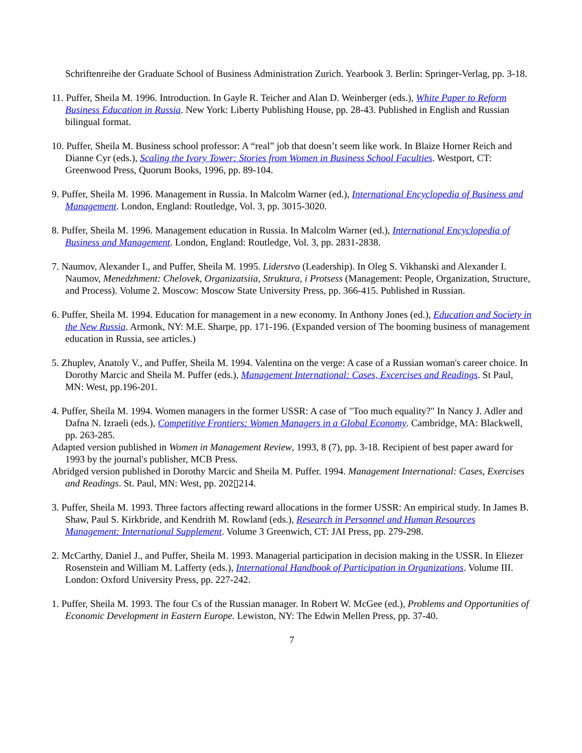Schriftenreihe der Graduate School of Business Administration Zurich. Yearbook 3. Berlin: Springer-Verlag, pp. 3-18.
11. Puffer, Sheila M. 1996. Introduction. In Gayle R. Teicher and Alan D. Weinberger (eds.), White Paper to Reform Business Education in Russia. New York: Liberty Publishing House, pp. 28-43. Published in English and Russian bilingual format.
10. Puffer, Sheila M. Business school professor: A “real” job that doesn’t seem like work. In Blaize Horner Reich and Dianne Cyr (eds.), Scaling the Ivory Tower: Stories from Women in Business School Faculties. Westport, CT: Greenwood Press, Quorum Books, 1996, pp. 89-104.
9. Puffer, Sheila M. 1996. Management in Russia. In Malcolm Warner (ed.), International Encyclopedia of Business and Management. London, England: Routledge, Vol. 3, pp. 3015-3020.
8. Puffer, Sheila M. 1996. Management education in Russia. In Malcolm Warner (ed.), International Encyclopedia of Business and Management. London, England: Routledge, Vol. 3, pp. 2831-2838.
7. Naumov, Alexander I., and Puffer, Sheila M. 1995. Liderstvo (Leadership). In Oleg S. Vikhanski and Alexander I. Naumov, Menedzhment: Chelovek, Organizatsiia, Struktura, i Protsess (Management: People, Organization, Structure, and Process). Volume 2. Moscow: Moscow State University Press, pp. 366-415. Published in Russian.
6. Puffer, Sheila M. 1994. Education for management in a new economy. In Anthony Jones (ed.), Education and Society in the New Russia. Armonk, NY: M.E. Sharpe, pp. 171-196. (Expanded version of The booming business of management education in Russia, see articles.)
5. Zhuplev, Anatoly V., and Puffer, Sheila M. 1994. Valentina on the verge: A case of a Russian woman's career choice. In Dorothy Marcic and Sheila M. Puffer (eds.), Management International: Cases, Excercises and Readings. St Paul, MN: West, pp.196-201.
4. Puffer, Sheila M. 1994. Women managers in the former USSR: A case of "Too much equality?" In Nancy J. Adler and Dafna N. Izraeli (eds.), Competitive Frontiers: Women Managers in a Global Economy. Cambridge, MA: Blackwell, pp. 263-285.
Adapted version published in Women in Management Review, 1993, 8 (7), pp. 3-18. Recipient of best paper award for 1993 by the journal's publisher, MCB Press.
Abridged version published in Dorothy Marcic and Sheila M. Puffer. 1994. Management International: Cases, Exercises and Readings. St. Paul, MN: West, pp. 202▯214.
3. Puffer, Sheila M. 1993. Three factors affecting reward allocations in the former USSR: An empirical study. In James B. Shaw, Paul S. Kirkbride, and Kendrith M. Rowland (eds.), Research in Personnel and Human Resources Management: International Supplement. Volume 3 Greenwich, CT: JAI Press, pp. 279-298.
2. McCarthy, Daniel J., and Puffer, Sheila M. 1993. Managerial participation in decision making in the USSR. In Eliezer Rosenstein and William M. Lafferty (eds.), International Handbook of Participation in Organizations. Volume III. London: Oxford University Press, pp. 227-242.
1. Puffer, Sheila M. 1993. The four Cs of the Russian manager. In Robert W. McGee (ed.), Problems and Opportunities of Economic Development in Eastern Europe. Lewiston, NY: The Edwin Mellen Press, pp. 37-40.
7